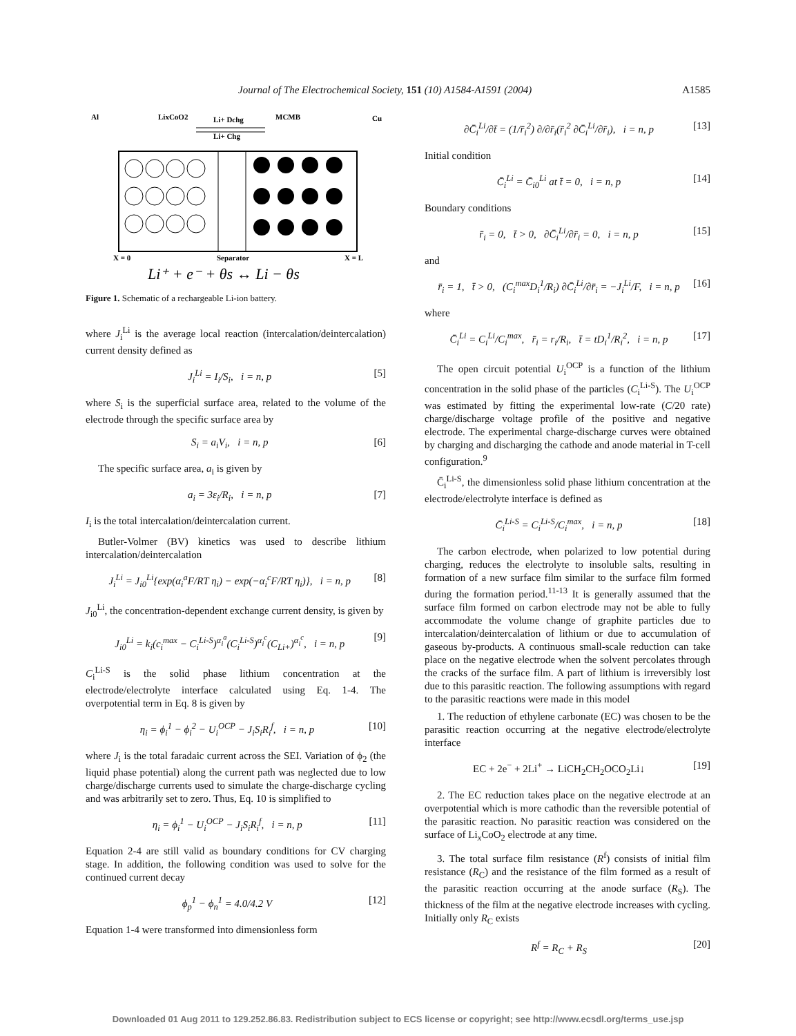Journal of The Electrochemical Society, 151 (10) A1584-A1591 (2004) A1585
Al
LixCoO2
Li+ Dchg
MCMB
Cu
Li+ Chg
X = 0
Separator
X = L
Li⁺ + e⁻ + θs ↔ Li − θs
Figure 1. Schematic of a rechargeable Li-ion battery.
where J<sub>i</sub><sup>Li</sup> is the average local reaction (intercalation/deintercalation) current density defined as
J<sub>i</sub><sup>Li</sup> = I<sub>i</sub>/S<sub>i</sub>, i = n, p [5]
where S<sub>i</sub> is the superficial surface area, related to the volume of the electrode through the specific surface area by
S<sub>i</sub> = a<sub>i</sub>V<sub>i</sub>, i = n, p [6]
The specific surface area, a<sub>i</sub> is given by
a<sub>i</sub> = 3ε<sub>i</sub>/R<sub>i</sub>, i = n, p [7]
I<sub>i</sub> is the total intercalation/deintercalation current.
Butler-Volmer (BV) kinetics was used to describe lithium intercalation/deintercalation
J<sub>i</sub><sup>Li</sup> = J<sub>i0</sub><sup>Li</sup>{exp(α<sub>i</sub><sup>a</sup>F/RT η<sub>i</sub>) − exp(−α<sub>i</sub><sup>c</sup>F/RT η<sub>i</sub>)}, i = n, p [8]
J<sub>i0</sub><sup>Li</sup>, the concentration-dependent exchange current density, is given by
J<sub>i0</sub><sup>Li</sup> = k<sub>i</sub>(c<sub>i</sub><sup>max</sup> − C<sub>i</sub><sup>Li-S</sup>)<sup>α<sub>i</sub><sup>a</sup></sup>(C<sub>i</sub><sup>Li-S</sup>)<sup>α<sub>i</sub><sup>c</sup></sup>(C<sub>Li+</sub>)<sup>α<sub>i</sub><sup>c</sup></sup>, i = n, p [9]
C<sub>i</sub><sup>Li-S</sup> is the solid phase lithium concentration at the electrode/electrolyte interface calculated using Eq. 1-4. The overpotential term in Eq. 8 is given by
η<sub>i</sub> = ϕ<sub>i</sub><sup>1</sup> − ϕ<sub>i</sub><sup>2</sup> − U<sub>i</sub><sup>OCP</sup> − J<sub>i</sub>S<sub>i</sub>R<sub>i</sub><sup>f</sup>, i = n, p [10]
where J<sub>i</sub> is the total faradaic current across the SEI. Variation of ϕ<sub>2</sub> (the liquid phase potential) along the current path was neglected due to low charge/discharge currents used to simulate the charge-discharge cycling and was arbitrarily set to zero. Thus, Eq. 10 is simplified to
η<sub>i</sub> = ϕ<sub>i</sub><sup>1</sup> − U<sub>i</sub><sup>OCP</sup> − J<sub>i</sub>S<sub>i</sub>R<sub>i</sub><sup>f</sup>, i = n, p [11]
Equation 2-4 are still valid as boundary conditions for CV charging stage. In addition, the following condition was used to solve for the continued current decay
ϕ<sub>p</sub><sup>1</sup> − ϕ<sub>n</sub><sup>1</sup> = 4.0/4.2 V [12]
Equation 1-4 were transformed into dimensionless form
∂C̄<sub>i</sub><sup>Li</sup>/∂t̄ = (1/r̄<sub>i</sub><sup>2</sup>) ∂/∂r̄<sub>i</sub>(r̄<sub>i</sub><sup>2</sup> ∂C̄<sub>i</sub><sup>Li</sup>/∂r̄<sub>i</sub>), i = n, p [13]
Initial condition
C̄<sub>i</sub><sup>Li</sup> = C̄<sub>i0</sub><sup>Li</sup> at t̄ = 0, i = n, p [14]
Boundary conditions
r̄<sub>i</sub> = 0, t̄ > 0, ∂C̄<sub>i</sub><sup>Li</sup>/∂r̄<sub>i</sub> = 0, i = n, p [15]
and
r̄<sub>i</sub> = 1, t̄ > 0, (C<sub>i</sub><sup>max</sup>D<sub>i</sub><sup>1</sup>/R<sub>i</sub>) ∂C̄<sub>i</sub><sup>Li</sup>/∂r̄<sub>i</sub> = −J<sub>i</sub><sup>Li</sup>/F, i = n, p [16]
where
C̄<sub>i</sub><sup>Li</sup> = C<sub>i</sub><sup>Li</sup>/C<sub>i</sub><sup>max</sup>, r̄<sub>i</sub> = r<sub>i</sub>/R<sub>i</sub>, t̄ = tD<sub>i</sub><sup>1</sup>/R<sub>i</sub><sup>2</sup>, i = n, p [17]
The open circuit potential U<sub>i</sub><sup>OCP</sup> is a function of the lithium concentration in the solid phase of the particles (C<sub>i</sub><sup>Li-S</sup>). The U<sub>i</sub><sup>OCP</sup> was estimated by fitting the experimental low-rate (C/20 rate) charge/discharge voltage profile of the positive and negative electrode. The experimental charge-discharge curves were obtained by charging and discharging the cathode and anode material in T-cell configuration.<sup>9</sup>
C̄<sub>i</sub><sup>Li-S</sup>, the dimensionless solid phase lithium concentration at the electrode/electrolyte interface is defined as
C̄<sub>i</sub><sup>Li-S</sup> = C<sub>i</sub><sup>Li-S</sup>/C<sub>i</sub><sup>max</sup>, i = n, p [18]
The carbon electrode, when polarized to low potential during charging, reduces the electrolyte to insoluble salts, resulting in formation of a new surface film similar to the surface film formed during the formation period.<sup>11-13</sup> It is generally assumed that the surface film formed on carbon electrode may not be able to fully accommodate the volume change of graphite particles due to intercalation/deintercalation of lithium or due to accumulation of gaseous by-products. A continuous small-scale reduction can take place on the negative electrode when the solvent percolates through the cracks of the surface film. A part of lithium is irreversibly lost due to this parasitic reaction. The following assumptions with regard to the parasitic reactions were made in this model
1. The reduction of ethylene carbonate (EC) was chosen to be the parasitic reaction occurring at the negative electrode/electrolyte interface
EC + 2e<sup>−</sup> + 2Li<sup>+</sup> → LiCH<sub>2</sub>CH<sub>2</sub>OCO<sub>2</sub>Li↓ [19]
2. The EC reduction takes place on the negative electrode at an overpotential which is more cathodic than the reversible potential of the parasitic reaction. No parasitic reaction was considered on the surface of Li<sub>x</sub>CoO<sub>2</sub> electrode at any time.
3. The total surface film resistance (R<sup>f</sup>) consists of initial film resistance (R<sub>C</sub>) and the resistance of the film formed as a result of the parasitic reaction occurring at the anode surface (R<sub>S</sub>). The thickness of the film at the negative electrode increases with cycling. Initially only R<sub>C</sub> exists
R<sup>f</sup> = R<sub>C</sub> + R<sub>S</sub> [20]
Downloaded 01 Aug 2011 to 129.252.86.83. Redistribution subject to ECS license or copyright; see http://www.ecsdl.org/terms_use.jsp